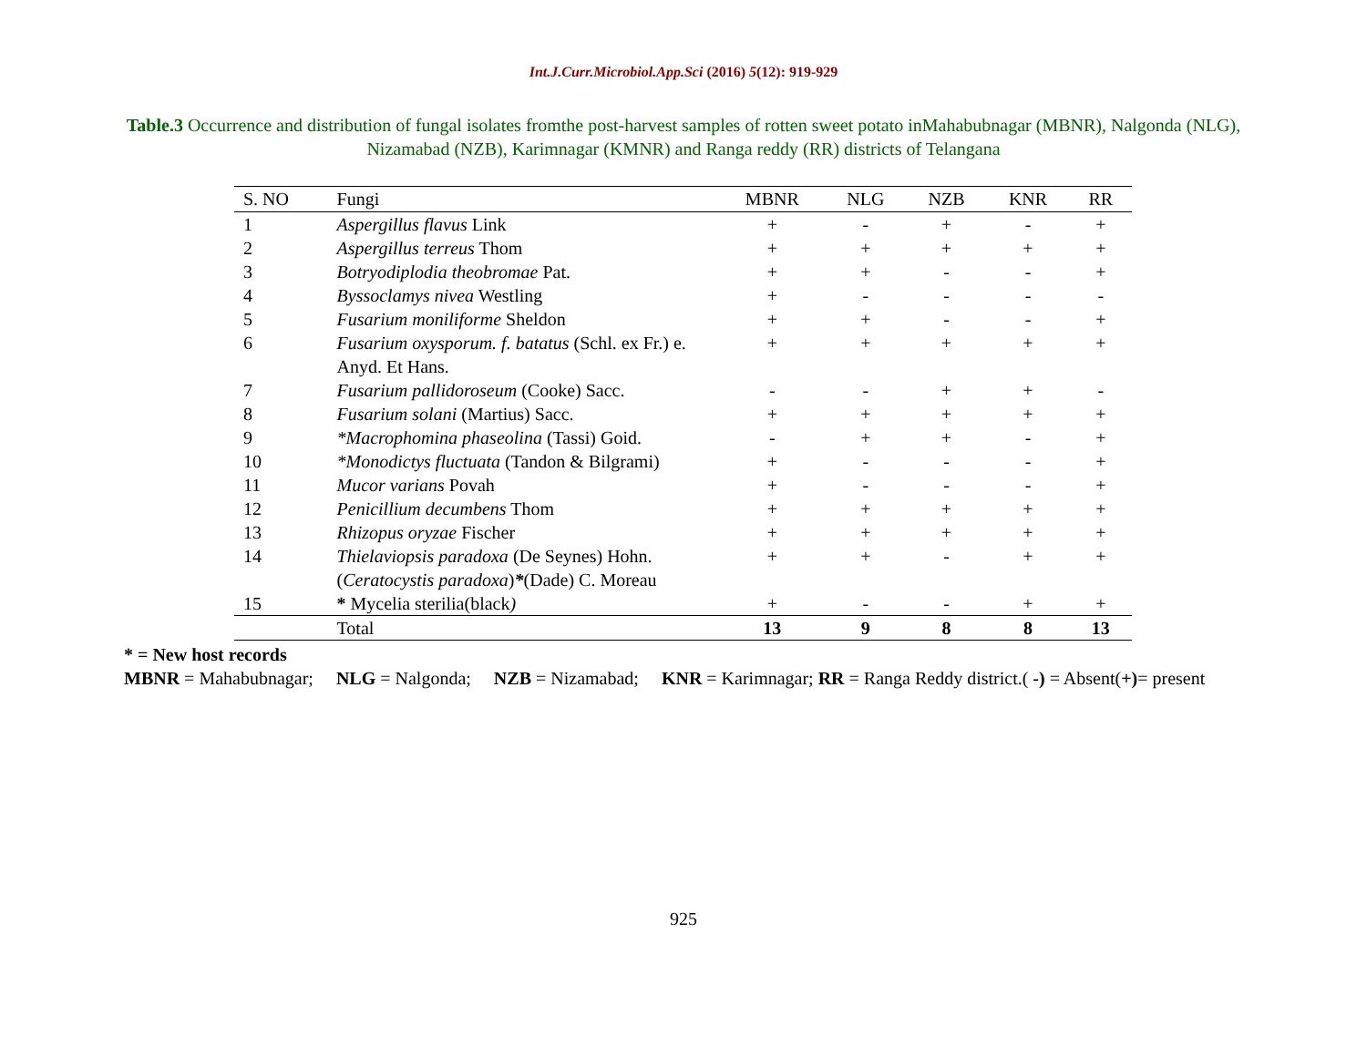Int.J.Curr.Microbiol.App.Sci (2016) 5(12): 919-929
Table.3 Occurrence and distribution of fungal isolates fromthe post-harvest samples of rotten sweet potato inMahabubnagar (MBNR), Nalgonda (NLG), Nizamabad (NZB), Karimnagar (KMNR) and Ranga reddy (RR) districts of Telangana
| S. NO | Fungi | MBNR | NLG | NZB | KNR | RR |
| --- | --- | --- | --- | --- | --- | --- |
| 1 | Aspergillus flavus Link | + | - | + | - | + |
| 2 | Aspergillus terreus Thom | + | + | + | + | + |
| 3 | Botryodiplodia theobromae Pat. | + | + | - | - | + |
| 4 | Byssoclamys nivea Westling | + | - | - | - | - |
| 5 | Fusarium moniliforme Sheldon | + | + | - | - | + |
| 6 | Fusarium oxysporum. f. batatus (Schl. ex Fr.) e. Anyd. Et Hans. | + | + | + | + | + |
| 7 | Fusarium pallidoroseum (Cooke) Sacc. | - | - | + | + | - |
| 8 | Fusarium solani (Martius) Sacc. | + | + | + | + | + |
| 9 | *Macrophomina phaseolina (Tassi) Goid. | - | + | + | - | + |
| 10 | *Monodictys fluctuata (Tandon & Bilgrami) | + | - | - | - | + |
| 11 | Mucor varians Povah | + | - | - | - | + |
| 12 | Penicillium decumbens Thom | + | + | + | + | + |
| 13 | Rhizopus oryzae Fischer | + | + | + | + | + |
| 14 | Thielaviopsis paradoxa (De Seynes) Hohn. ( Ceratocystis paradoxa ) * (Dade) C. Moreau | + | + | - | + | + |
| 15 | * Mycelia sterilia(black ) | + | - | - | + | + |
| | Total | 13 | 9 | 8 | 8 | 13 |
* = New host records
MBNR = Mahabubnagar; NLG = Nalgonda; NZB = Nizamabad; KNR = Karimnagar; RR = Ranga Reddy district.( -) = Absent(+)= present
925